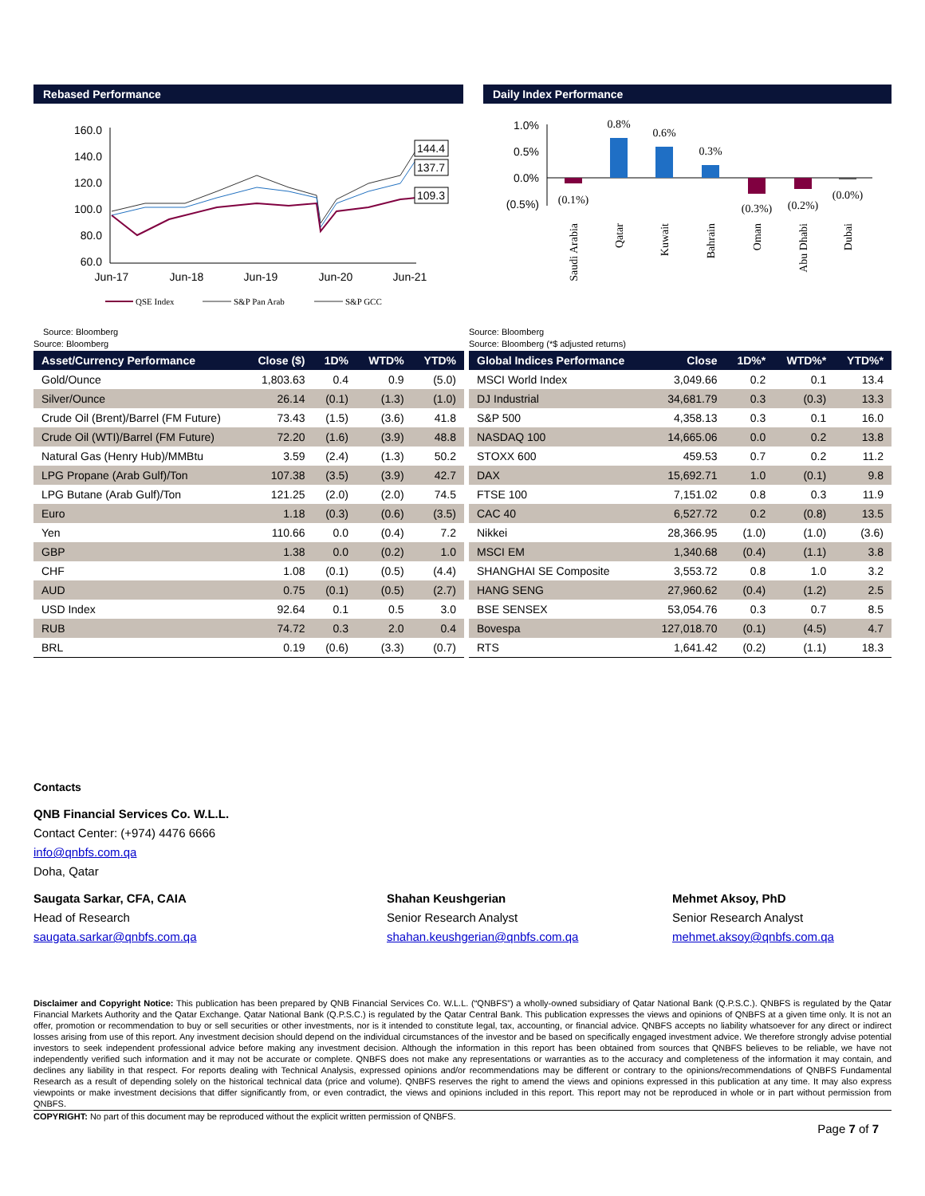Rebased Performance
160.0
140.0
120.0
100.0
80.0
60.0
Jun-17
Jun-18
Jun-19
Jun-20
Jun-21
144.4
137.7
109.3
QSE Index
S&P Pan Arab
S&P GCC
Daily Index Performance
1.0%
0.5%
0.0%
(0.5%)
(0.1%)
0.8%
0.6%
0.3%
(0.3%)
(0.2%)
(0.0%)
Saudi Arabia
Qatar
Kuwait
Bahrain
Oman
Abu Dhabi
Dubai
Source: Bloomberg
Source: Bloomberg
| Asset/Currency Performance | Close ($) | 1D% | WTD% | YTD% |
| --- | --- | --- | --- | --- |
| Gold/Ounce | 1,803.63 | 0.4 | 0.9 | (5.0) |
| Silver/Ounce | 26.14 | (0.1) | (1.3) | (1.0) |
| Crude Oil (Brent)/Barrel (FM Future) | 73.43 | (1.5) | (3.6) | 41.8 |
| Crude Oil (WTI)/Barrel (FM Future) | 72.20 | (1.6) | (3.9) | 48.8 |
| Natural Gas (Henry Hub)/MMBtu | 3.59 | (2.4) | (1.3) | 50.2 |
| LPG Propane (Arab Gulf)/Ton | 107.38 | (3.5) | (3.9) | 42.7 |
| LPG Butane (Arab Gulf)/Ton | 121.25 | (2.0) | (2.0) | 74.5 |
| Euro | 1.18 | (0.3) | (0.6) | (3.5) |
| Yen | 110.66 | 0.0 | (0.4) | 7.2 |
| GBP | 1.38 | 0.0 | (0.2) | 1.0 |
| CHF | 1.08 | (0.1) | (0.5) | (4.4) |
| AUD | 0.75 | (0.1) | (0.5) | (2.7) |
| USD Index | 92.64 | 0.1 | 0.5 | 3.0 |
| RUB | 74.72 | 0.3 | 2.0 | 0.4 |
| BRL | 0.19 | (0.6) | (3.3) | (0.7) |
Source: Bloomberg
Source: Bloomberg (*$ adjusted returns)
| Global Indices Performance | Close | 1D%* | WTD%* | YTD%* |
| --- | --- | --- | --- | --- |
| MSCI World Index | 3,049.66 | 0.2 | 0.1 | 13.4 |
| DJ Industrial | 34,681.79 | 0.3 | (0.3) | 13.3 |
| S&P 500 | 4,358.13 | 0.3 | 0.1 | 16.0 |
| NASDAQ 100 | 14,665.06 | 0.0 | 0.2 | 13.8 |
| STOXX 600 | 459.53 | 0.7 | 0.2 | 11.2 |
| DAX | 15,692.71 | 1.0 | (0.1) | 9.8 |
| FTSE 100 | 7,151.02 | 0.8 | 0.3 | 11.9 |
| CAC 40 | 6,527.72 | 0.2 | (0.8) | 13.5 |
| Nikkei | 28,366.95 | (1.0) | (1.0) | (3.6) |
| MSCI EM | 1,340.68 | (0.4) | (1.1) | 3.8 |
| SHANGHAI SE Composite | 3,553.72 | 0.8 | 1.0 | 3.2 |
| HANG SENG | 27,960.62 | (0.4) | (1.2) | 2.5 |
| BSE SENSEX | 53,054.76 | 0.3 | 0.7 | 8.5 |
| Bovespa | 127,018.70 | (0.1) | (4.5) | 4.7 |
| RTS | 1,641.42 | (0.2) | (1.1) | 18.3 |
Contacts
QNB Financial Services Co. W.L.L.
Contact Center: (+974) 4476 6666
info@qnbfs.com.qa
Doha, Qatar
Saugata Sarkar, CFA, CAIA
Head of Research
saugata.sarkar@qnbfs.com.qa
Shahan Keushgerian
Senior Research Analyst
shahan.keushgerian@qnbfs.com.qa
Mehmet Aksoy, PhD
Senior Research Analyst
mehmet.aksoy@qnbfs.com.qa
Disclaimer and Copyright Notice: This publication has been prepared by QNB Financial Services Co. W.L.L. (“QNBFS”) a wholly-owned subsidiary of Qatar National Bank (Q.P.S.C.). QNBFS is regulated by the Qatar Financial Markets Authority and the Qatar Exchange. Qatar National Bank (Q.P.S.C.) is regulated by the Qatar Central Bank. This publication expresses the views and opinions of QNBFS at a given time only. It is not an offer, promotion or recommendation to buy or sell securities or other investments, nor is it intended to constitute legal, tax, accounting, or financial advice. QNBFS accepts no liability whatsoever for any direct or indirect losses arising from use of this report. Any investment decision should depend on the individual circumstances of the investor and be based on specifically engaged investment advice. We therefore strongly advise potential investors to seek independent professional advice before making any investment decision. Although the information in this report has been obtained from sources that QNBFS believes to be reliable, we have not independently verified such information and it may not be accurate or complete. QNBFS does not make any representations or warranties as to the accuracy and completeness of the information it may contain, and declines any liability in that respect. For reports dealing with Technical Analysis, expressed opinions and/or recommendations may be different or contrary to the opinions/recommendations of QNBFS Fundamental Research as a result of depending solely on the historical technical data (price and volume). QNBFS reserves the right to amend the views and opinions expressed in this publication at any time. It may also express viewpoints or make investment decisions that differ significantly from, or even contradict, the views and opinions included in this report. This report may not be reproduced in whole or in part without permission from QNBFS.
COPYRIGHT: No part of this document may be reproduced without the explicit written permission of QNBFS.
Page 7 of 7